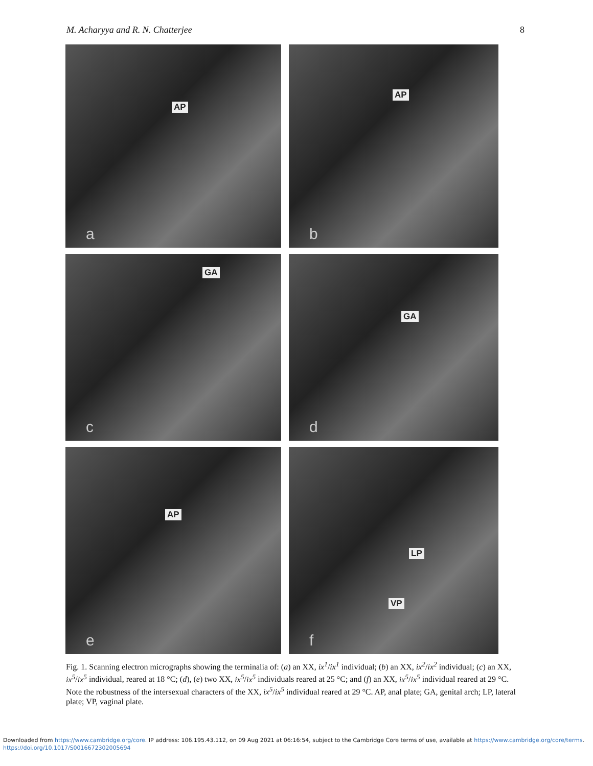M. Acharyya and R. N. Chatterjee 8
AP
a
AP
b
GA
c
GA
d
AP
e
LP
VP
f
Fig. 1. Scanning electron micrographs showing the terminalia of: (a) an XX, ix<sup>1</sup>/ix<sup>1</sup> individual; (b) an XX, ix<sup>2</sup>/ix<sup>2</sup> individual; (c) an XX, ix<sup>5</sup>/ix<sup>5</sup> individual, reared at 18 °C; (d), (e) two XX, ix<sup>5</sup>/ix<sup>5</sup> individuals reared at 25 °C; and (f) an XX, ix<sup>5</sup>/ix<sup>5</sup> individual reared at 29 °C. Note the robustness of the intersexual characters of the XX, ix<sup>5</sup>/ix<sup>5</sup> individual reared at 29 °C. AP, anal plate; GA, genital arch; LP, lateral plate; VP, vaginal plate.
Downloaded from https://www.cambridge.org/core. IP address: 106.195.43.112, on 09 Aug 2021 at 06:16:54, subject to the Cambridge Core terms of use, available at https://www.cambridge.org/core/terms.
https://doi.org/10.1017/S0016672302005694